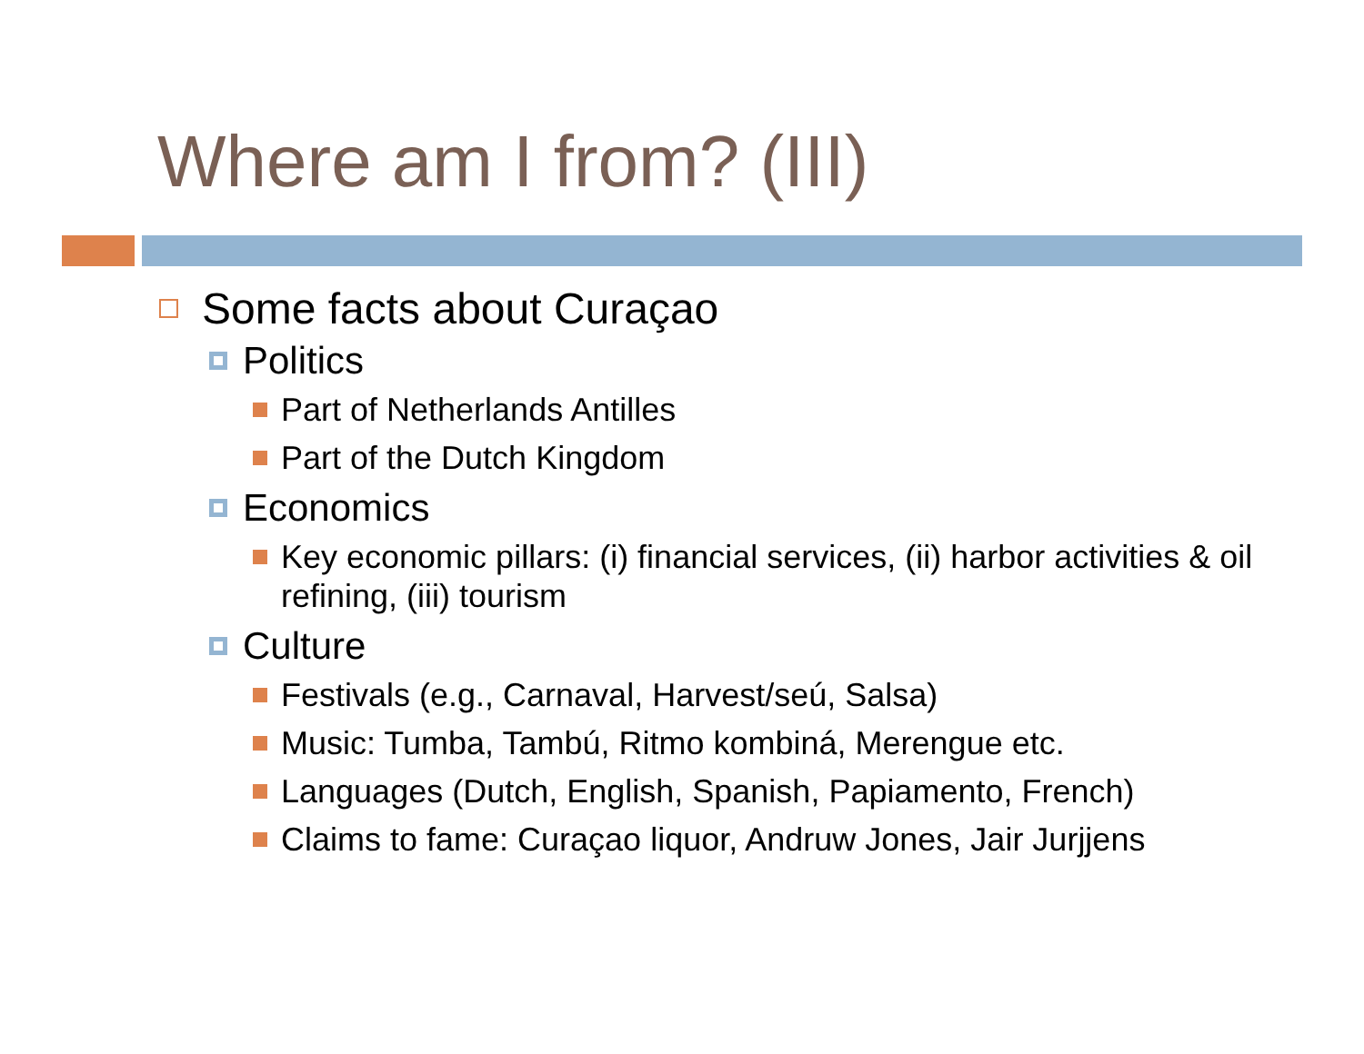Where am I from? (III)
Some facts about Curaçao
Politics
Part of Netherlands Antilles
Part of the Dutch Kingdom
Economics
Key economic pillars: (i) financial services, (ii) harbor activities & oil refining, (iii) tourism
Culture
Festivals (e.g., Carnaval, Harvest/seú, Salsa)
Music: Tumba, Tambú, Ritmo kombiná, Merengue etc.
Languages (Dutch, English, Spanish, Papiamento, French)
Claims to fame: Curaçao liquor, Andruw Jones, Jair Jurjjens